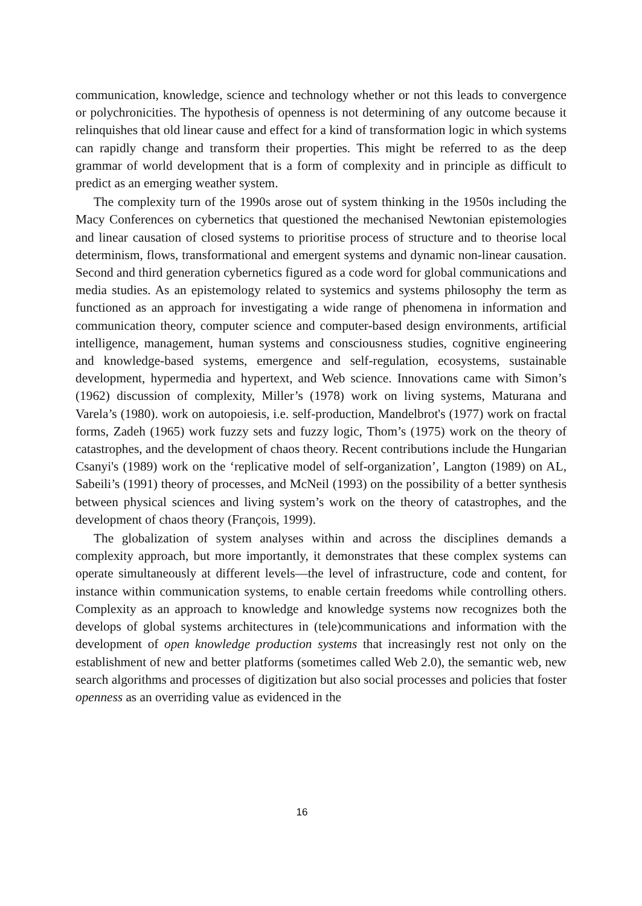communication, knowledge, science and technology whether or not this leads to convergence or polychronicities. The hypothesis of openness is not determining of any outcome because it relinquishes that old linear cause and effect for a kind of transformation logic in which systems can rapidly change and transform their properties. This might be referred to as the deep grammar of world development that is a form of complexity and in principle as difficult to predict as an emerging weather system.
The complexity turn of the 1990s arose out of system thinking in the 1950s including the Macy Conferences on cybernetics that questioned the mechanised Newtonian epistemologies and linear causation of closed systems to prioritise process of structure and to theorise local determinism, flows, transformational and emergent systems and dynamic non-linear causation. Second and third generation cybernetics figured as a code word for global communications and media studies. As an epistemology related to systemics and systems philosophy the term as functioned as an approach for investigating a wide range of phenomena in information and communication theory, computer science and computer-based design environments, artificial intelligence, management, human systems and consciousness studies, cognitive engineering and knowledge-based systems, emergence and self-regulation, ecosystems, sustainable development, hypermedia and hypertext, and Web science. Innovations came with Simon’s (1962) discussion of complexity, Miller’s (1978) work on living systems, Maturana and Varela’s (1980). work on autopoiesis, i.e. self-production, Mandelbrot's (1977) work on fractal forms, Zadeh (1965) work fuzzy sets and fuzzy logic, Thom’s (1975) work on the theory of catastrophes, and the development of chaos theory. Recent contributions include the Hungarian Csanyi's (1989) work on the ‘replicative model of self-organization’, Langton (1989) on AL, Sabeili’s (1991) theory of processes, and McNeil (1993) on the possibility of a better synthesis between physical sciences and living system’s work on the theory of catastrophes, and the development of chaos theory (François, 1999).
The globalization of system analyses within and across the disciplines demands a complexity approach, but more importantly, it demonstrates that these complex systems can operate simultaneously at different levels—the level of infrastructure, code and content, for instance within communication systems, to enable certain freedoms while controlling others. Complexity as an approach to knowledge and knowledge systems now recognizes both the develops of global systems architectures in (tele)communications and information with the development of open knowledge production systems that increasingly rest not only on the establishment of new and better platforms (sometimes called Web 2.0), the semantic web, new search algorithms and processes of digitization but also social processes and policies that foster openness as an overriding value as evidenced in the
16